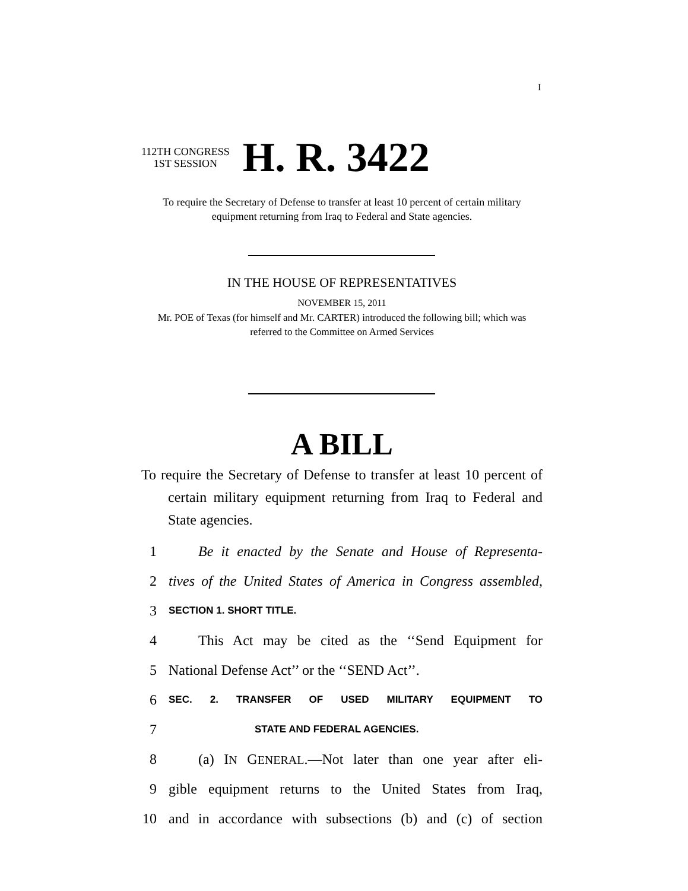I
112TH CONGRESS
1ST SESSION
H. R. 3422
To require the Secretary of Defense to transfer at least 10 percent of certain military equipment returning from Iraq to Federal and State agencies.
IN THE HOUSE OF REPRESENTATIVES
NOVEMBER 15, 2011
Mr. POE of Texas (for himself and Mr. CARTER) introduced the following bill; which was referred to the Committee on Armed Services
A BILL
To require the Secretary of Defense to transfer at least 10 percent of certain military equipment returning from Iraq to Federal and State agencies.
1 Be it enacted by the Senate and House of Representa-
2 tives of the United States of America in Congress assembled,
3 SECTION 1. SHORT TITLE.
4 This Act may be cited as the ‘‘Send Equipment for
5 National Defense Act’’ or the ‘‘SEND Act’’.
6 SEC. 2. TRANSFER OF USED MILITARY EQUIPMENT TO
7 STATE AND FEDERAL AGENCIES.
8 (a) IN GENERAL.—Not later than one year after eli-
9 gible equipment returns to the United States from Iraq,
10 and in accordance with subsections (b) and (c) of section